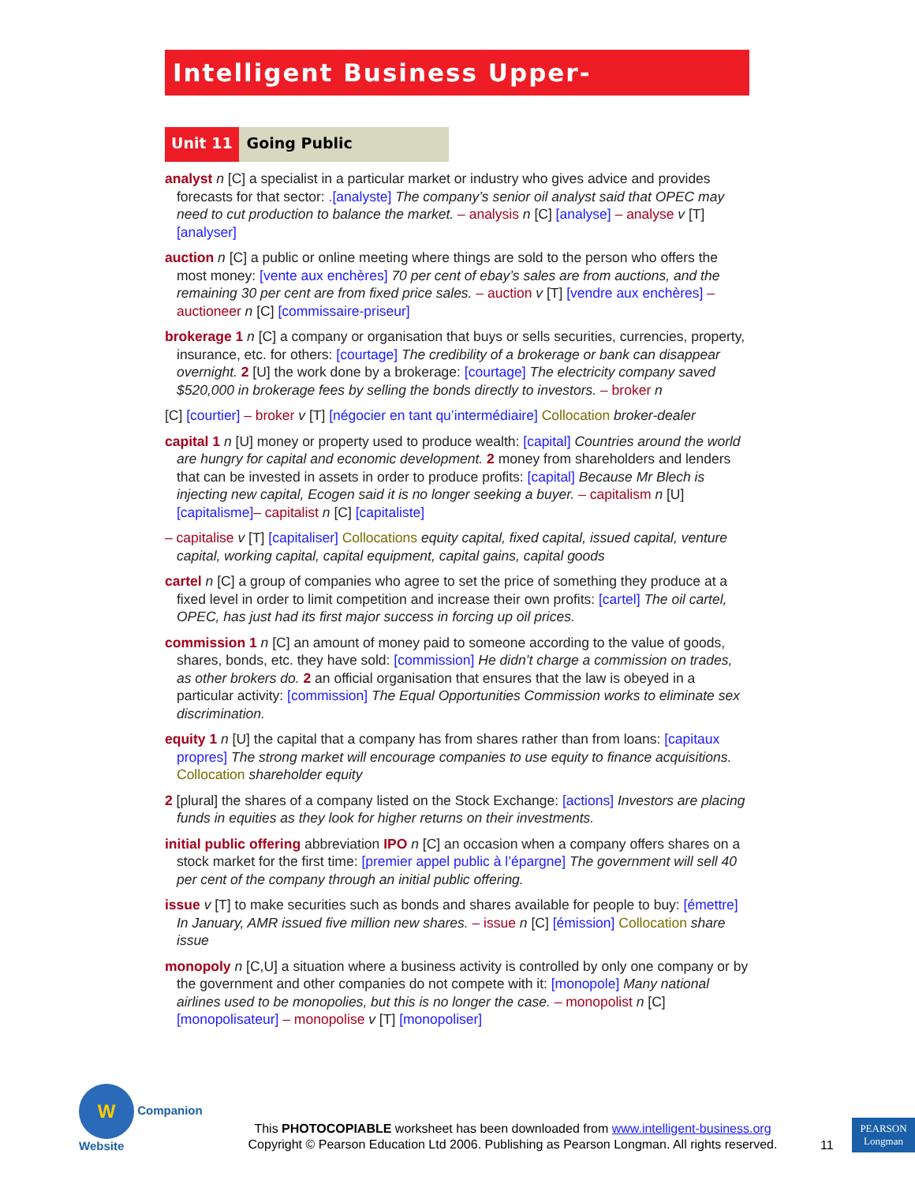Intelligent Business Upper-Intermediate
Unit 11 Going Public
analyst n [C] a specialist in a particular market or industry who gives advice and provides forecasts for that sector: .[analyste] The company’s senior oil analyst said that OPEC may need to cut production to balance the market. – analysis n [C] [analyse] – analyse v [T] [analyser]
auction n [C] a public or online meeting where things are sold to the person who offers the most money: [vente aux enchères] 70 per cent of ebay’s sales are from auctions, and the remaining 30 per cent are from fixed price sales. – auction v [T] [vendre aux enchères] – auctioneer n [C] [commissaire-priseur]
brokerage 1 n [C] a company or organisation that buys or sells securities, currencies, property, insurance, etc. for others: [courtage] The credibility of a brokerage or bank can disappear overnight. 2 [U] the work done by a brokerage: [courtage] The electricity company saved $520,000 in brokerage fees by selling the bonds directly to investors. – broker n
[C] [courtier] – broker v [T] [négocier en tant qu’intermédiaire] Collocation broker-dealer
capital 1 n [U] money or property used to produce wealth: [capital] Countries around the world are hungry for capital and economic development. 2 money from shareholders and lenders that can be invested in assets in order to produce profits: [capital] Because Mr Blech is injecting new capital, Ecogen said it is no longer seeking a buyer. – capitalism n [U] [capitalisme]– capitalist n [C] [capitaliste]
– capitalise v [T] [capitaliser] Collocations equity capital, fixed capital, issued capital, venture capital, working capital, capital equipment, capital gains, capital goods
cartel n [C] a group of companies who agree to set the price of something they produce at a fixed level in order to limit competition and increase their own profits: [cartel] The oil cartel, OPEC, has just had its first major success in forcing up oil prices.
commission 1 n [C] an amount of money paid to someone according to the value of goods, shares, bonds, etc. they have sold: [commission] He didn’t charge a commission on trades, as other brokers do. 2 an official organisation that ensures that the law is obeyed in a particular activity: [commission] The Equal Opportunities Commission works to eliminate sex discrimination.
equity 1 n [U] the capital that a company has from shares rather than from loans: [capitaux propres] The strong market will encourage companies to use equity to finance acquisitions. Collocation shareholder equity
2 [plural] the shares of a company listed on the Stock Exchange: [actions] Investors are placing funds in equities as they look for higher returns on their investments.
initial public offering abbreviation IPO n [C] an occasion when a company offers shares on a stock market for the first time: [premier appel public à l’épargne] The government will sell 40 per cent of the company through an initial public offering.
issue v [T] to make securities such as bonds and shares available for people to buy: [émettre] In January, AMR issued five million new shares. – issue n [C] [émission] Collocation share issue
monopoly n [C,U] a situation where a business activity is controlled by only one company or by the government and other companies do not compete with it: [monopole] Many national airlines used to be monopolies, but this is no longer the case. – monopolist n [C] [monopolisateur] – monopolise v [T] [monopoliser]
W Companion Website
This PHOTOCOPIABLE worksheet has been downloaded from www.intelligent-business.org
Copyright © Pearson Education Ltd 2006. Publishing as Pearson Longman. All rights reserved.
11
PEARSON
Longman